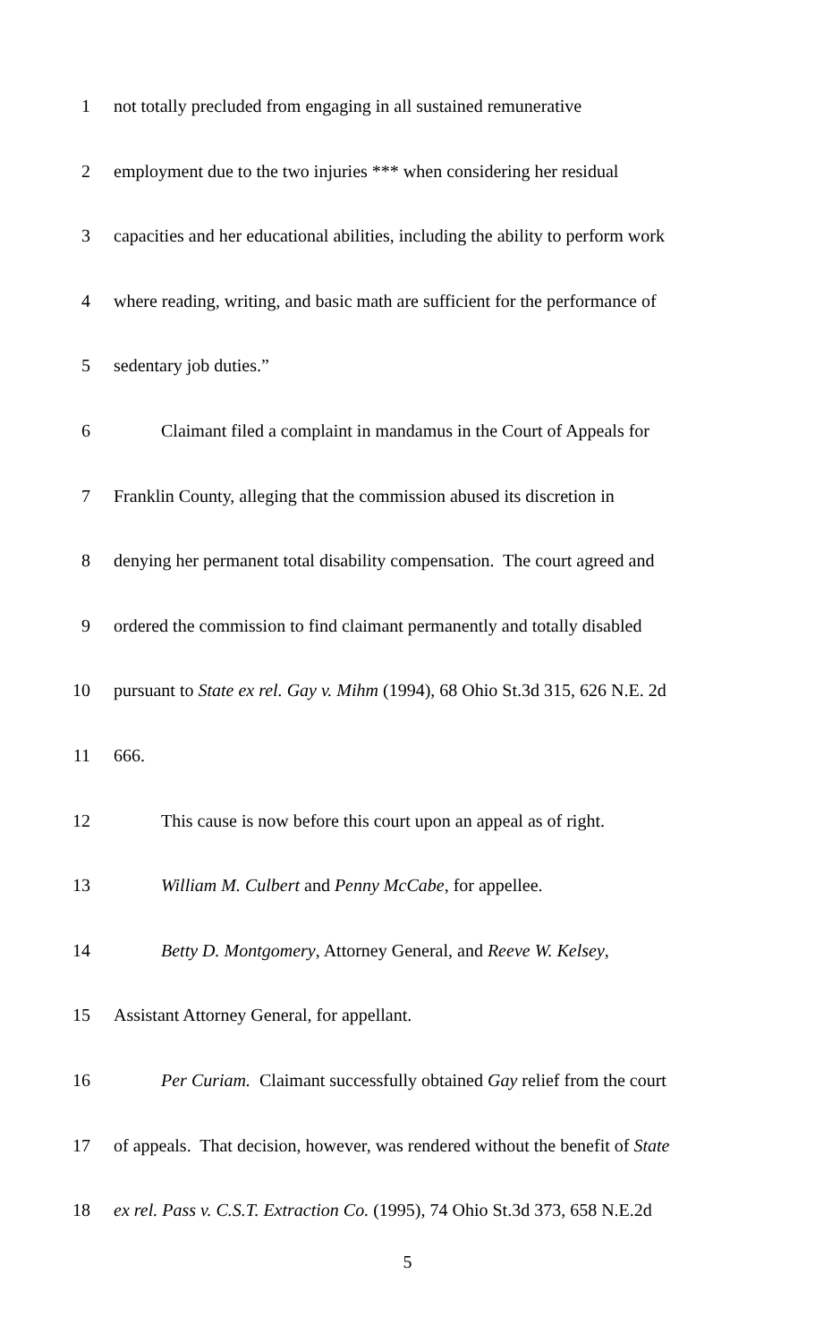1 not totally precluded from engaging in all sustained remunerative
2 employment due to the two injuries *** when considering her residual
3 capacities and her educational abilities, including the ability to perform work
4 where reading, writing, and basic math are sufficient for the performance of
5 sedentary job duties.”
6 Claimant filed a complaint in mandamus in the Court of Appeals for
7 Franklin County, alleging that the commission abused its discretion in
8 denying her permanent total disability compensation. The court agreed and
9 ordered the commission to find claimant permanently and totally disabled
10 pursuant to State ex rel. Gay v. Mihm (1994), 68 Ohio St.3d 315, 626 N.E. 2d
11 666.
12 This cause is now before this court upon an appeal as of right.
13 William M. Culbert and Penny McCabe, for appellee.
14 Betty D. Montgomery, Attorney General, and Reeve W. Kelsey,
15 Assistant Attorney General, for appellant.
16 Per Curiam. Claimant successfully obtained Gay relief from the court
17 of appeals. That decision, however, was rendered without the benefit of State
18 ex rel. Pass v. C.S.T. Extraction Co. (1995), 74 Ohio St.3d 373, 658 N.E.2d
5